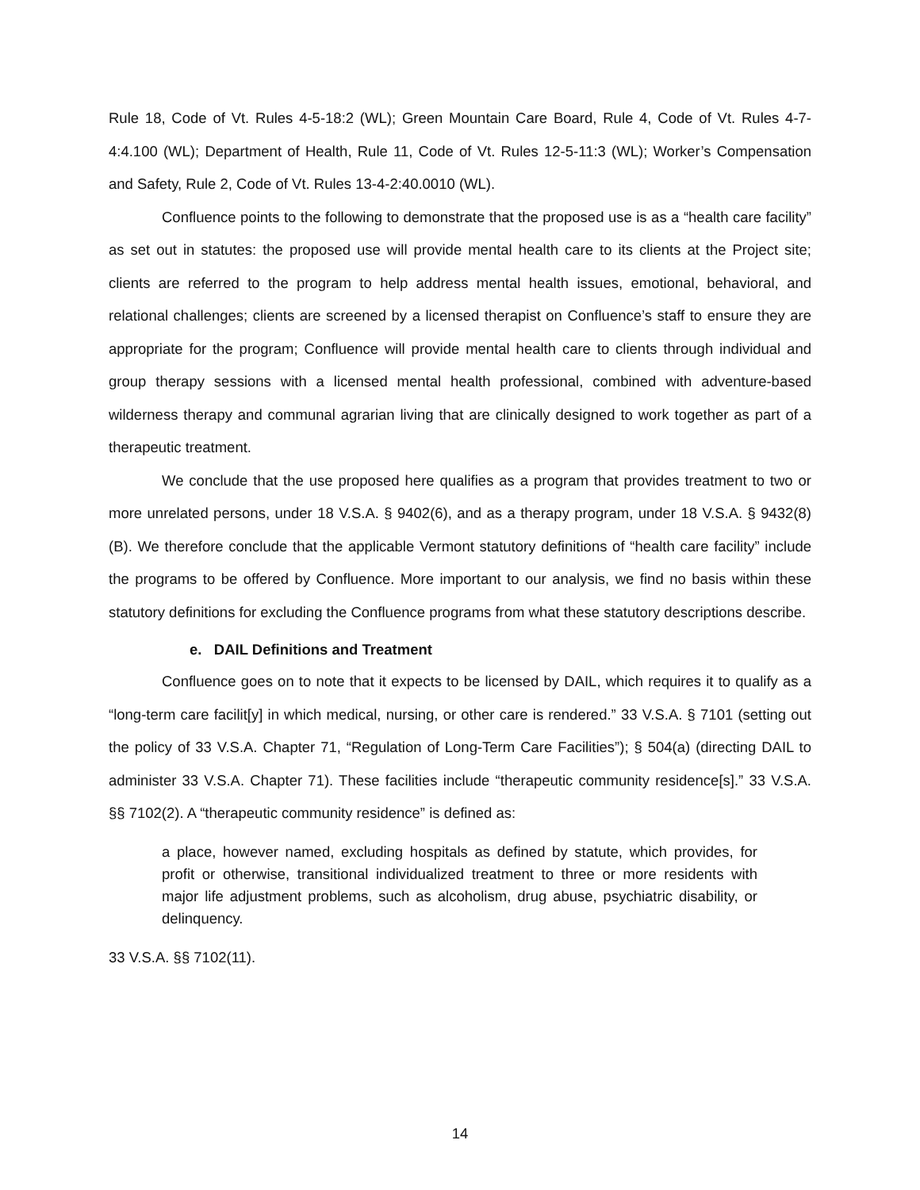Rule 18, Code of Vt. Rules 4-5-18:2 (WL); Green Mountain Care Board, Rule 4, Code of Vt. Rules 4-7-4:4.100 (WL); Department of Health, Rule 11, Code of Vt. Rules 12-5-11:3 (WL); Worker’s Compensation and Safety, Rule 2, Code of Vt. Rules 13-4-2:40.0010 (WL).
Confluence points to the following to demonstrate that the proposed use is as a “health care facility” as set out in statutes: the proposed use will provide mental health care to its clients at the Project site; clients are referred to the program to help address mental health issues, emotional, behavioral, and relational challenges; clients are screened by a licensed therapist on Confluence’s staff to ensure they are appropriate for the program; Confluence will provide mental health care to clients through individual and group therapy sessions with a licensed mental health professional, combined with adventure-based wilderness therapy and communal agrarian living that are clinically designed to work together as part of a therapeutic treatment.
We conclude that the use proposed here qualifies as a program that provides treatment to two or more unrelated persons, under 18 V.S.A. § 9402(6), and as a therapy program, under 18 V.S.A. § 9432(8)(B). We therefore conclude that the applicable Vermont statutory definitions of “health care facility” include the programs to be offered by Confluence. More important to our analysis, we find no basis within these statutory definitions for excluding the Confluence programs from what these statutory descriptions describe.
e. DAIL Definitions and Treatment
Confluence goes on to note that it expects to be licensed by DAIL, which requires it to qualify as a “long-term care facilit[y] in which medical, nursing, or other care is rendered.” 33 V.S.A. § 7101 (setting out the policy of 33 V.S.A. Chapter 71, “Regulation of Long-Term Care Facilities”); § 504(a) (directing DAIL to administer 33 V.S.A. Chapter 71). These facilities include “therapeutic community residence[s].” 33 V.S.A. §§ 7102(2). A “therapeutic community residence” is defined as:
a place, however named, excluding hospitals as defined by statute, which provides, for profit or otherwise, transitional individualized treatment to three or more residents with major life adjustment problems, such as alcoholism, drug abuse, psychiatric disability, or delinquency.
33 V.S.A. §§ 7102(11).
14